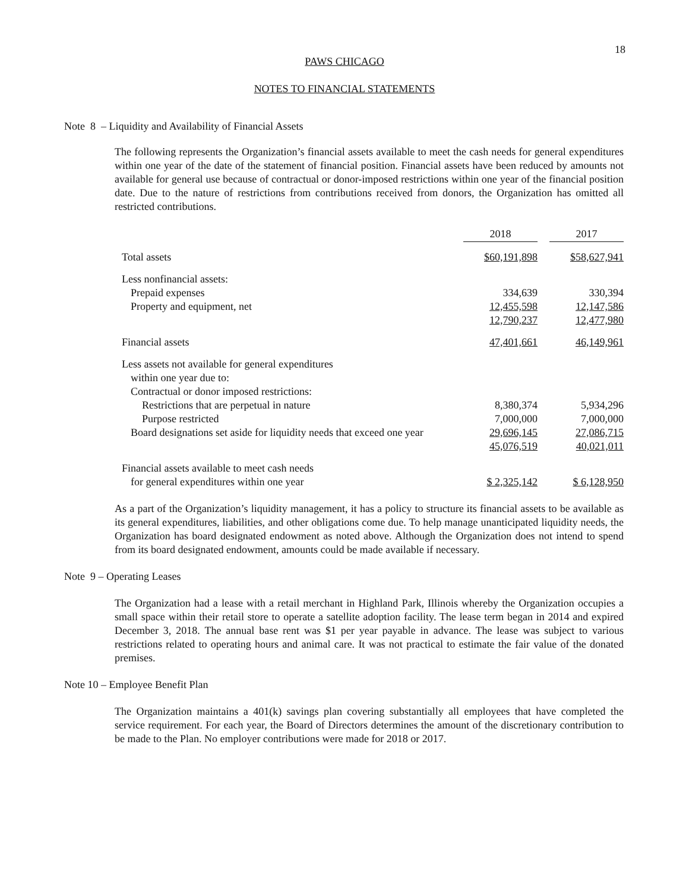18
PAWS CHICAGO
NOTES TO FINANCIAL STATEMENTS
Note 8 – Liquidity and Availability of Financial Assets
The following represents the Organization’s financial assets available to meet the cash needs for general expenditures within one year of the date of the statement of financial position. Financial assets have been reduced by amounts not available for general use because of contractual or donor-imposed restrictions within one year of the financial position date. Due to the nature of restrictions from contributions received from donors, the Organization has omitted all restricted contributions.
| | 2018 | | 2017 |
| Total assets | $60,191,898 | | $58,627,941 |
| Less nonfinancial assets: | | | |
| Prepaid expenses | 334,639 | | 330,394 |
| Property and equipment, net | 12,455,598 | | 12,147,586 |
| | 12,790,237 | | 12,477,980 |
| Financial assets | 47,401,661 | | 46,149,961 |
| Less assets not available for general expenditures | | | |
| within one year due to: | | | |
| Contractual or donor imposed restrictions: | | | |
| Restrictions that are perpetual in nature | 8,380,374 | | 5,934,296 |
| Purpose restricted | 7,000,000 | | 7,000,000 |
| Board designations set aside for liquidity needs that exceed one year | 29,696,145 | | 27,086,715 |
| | 45,076,519 | | 40,021,011 |
| Financial assets available to meet cash needs | | | |
| for general expenditures within one year | $ 2,325,142 | | $ 6,128,950 |
As a part of the Organization’s liquidity management, it has a policy to structure its financial assets to be available as its general expenditures, liabilities, and other obligations come due. To help manage unanticipated liquidity needs, the Organization has board designated endowment as noted above. Although the Organization does not intend to spend from its board designated endowment, amounts could be made available if necessary.
Note 9 – Operating Leases
The Organization had a lease with a retail merchant in Highland Park, Illinois whereby the Organization occupies a small space within their retail store to operate a satellite adoption facility. The lease term began in 2014 and expired December 3, 2018. The annual base rent was $1 per year payable in advance. The lease was subject to various restrictions related to operating hours and animal care. It was not practical to estimate the fair value of the donated premises.
Note 10 – Employee Benefit Plan
The Organization maintains a 401(k) savings plan covering substantially all employees that have completed the service requirement. For each year, the Board of Directors determines the amount of the discretionary contribution to be made to the Plan. No employer contributions were made for 2018 or 2017.